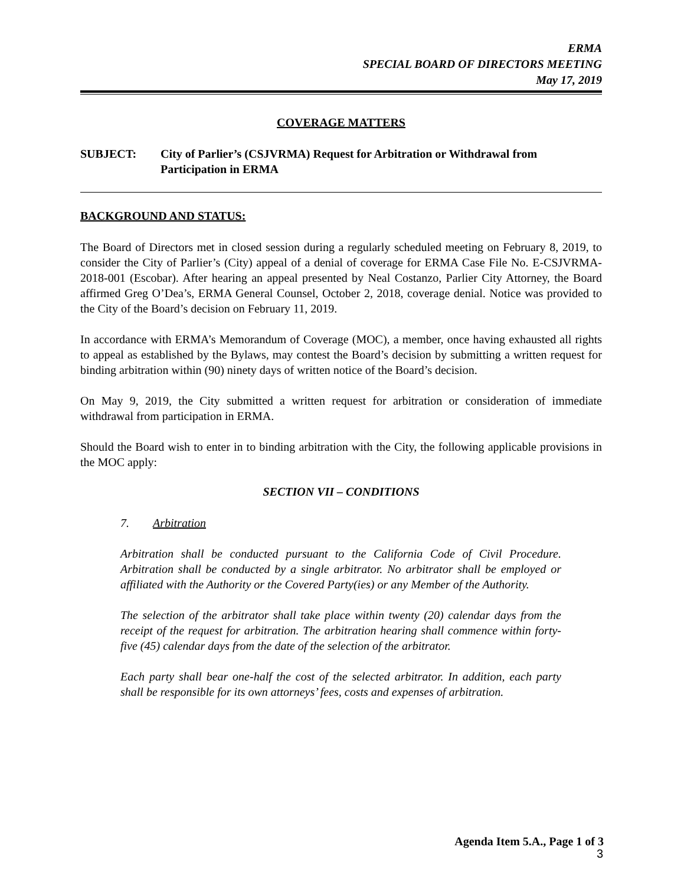ERMA
SPECIAL BOARD OF DIRECTORS MEETING
May 17, 2019
COVERAGE MATTERS
SUBJECT: City of Parlier’s (CSJVRMA) Request for Arbitration or Withdrawal from Participation in ERMA
BACKGROUND AND STATUS:
The Board of Directors met in closed session during a regularly scheduled meeting on February 8, 2019, to consider the City of Parlier’s (City) appeal of a denial of coverage for ERMA Case File No. E-CSJVRMA-2018-001 (Escobar). After hearing an appeal presented by Neal Costanzo, Parlier City Attorney, the Board affirmed Greg O’Dea’s, ERMA General Counsel, October 2, 2018, coverage denial. Notice was provided to the City of the Board’s decision on February 11, 2019.
In accordance with ERMA’s Memorandum of Coverage (MOC), a member, once having exhausted all rights to appeal as established by the Bylaws, may contest the Board’s decision by submitting a written request for binding arbitration within (90) ninety days of written notice of the Board’s decision.
On May 9, 2019, the City submitted a written request for arbitration or consideration of immediate withdrawal from participation in ERMA.
Should the Board wish to enter in to binding arbitration with the City, the following applicable provisions in the MOC apply:
SECTION VII – CONDITIONS
7. Arbitration
Arbitration shall be conducted pursuant to the California Code of Civil Procedure. Arbitration shall be conducted by a single arbitrator. No arbitrator shall be employed or affiliated with the Authority or the Covered Party(ies) or any Member of the Authority.
The selection of the arbitrator shall take place within twenty (20) calendar days from the receipt of the request for arbitration. The arbitration hearing shall commence within forty-five (45) calendar days from the date of the selection of the arbitrator.
Each party shall bear one-half the cost of the selected arbitrator. In addition, each party shall be responsible for its own attorneys’ fees, costs and expenses of arbitration.
Agenda Item 5.A., Page 1 of 3
3